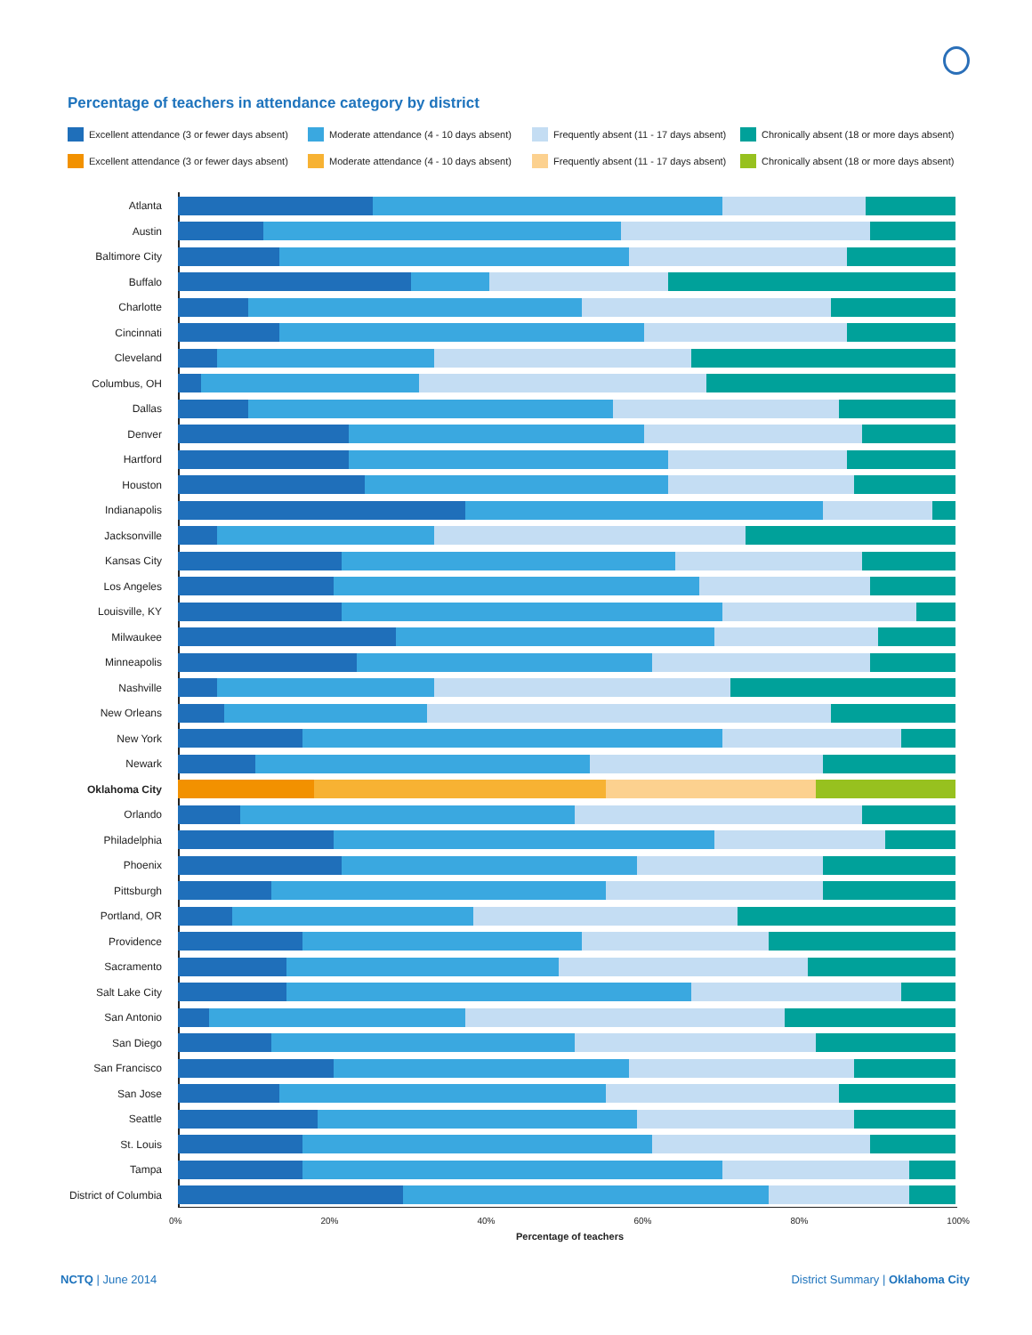Percentage of teachers in attendance category by district
Excellent attendance (3 or fewer days absent) Moderate attendance (4 - 10 days absent) Frequently absent (11 - 17 days absent) Chronically absent (18 or more days absent) Excellent attendance (3 or fewer days absent) Moderate attendance (4 - 10 days absent) Frequently absent (11 - 17 days absent) Chronically absent (18 or more days absent)
Atlanta
Austin
Baltimore City
Buffalo
Charlotte
Cincinnati
Cleveland
Columbus, OH
Dallas
Denver
Hartford
Houston
Indianapolis
Jacksonville
Kansas City
Los Angeles
Louisville, KY
Milwaukee
Minneapolis
Nashville
New Orleans
New York
Newark
Oklahoma City
Orlando
Philadelphia
Phoenix
Pittsburgh
Portland, OR
Providence
Sacramento
Salt Lake City
San Antonio
San Diego
San Francisco
San Jose
Seattle
St. Louis
Tampa
District of Columbia
0% 20% 40% 60% 80% 100%
Percentage of teachers
NCTQ | June 2014
District Summary | Oklahoma City